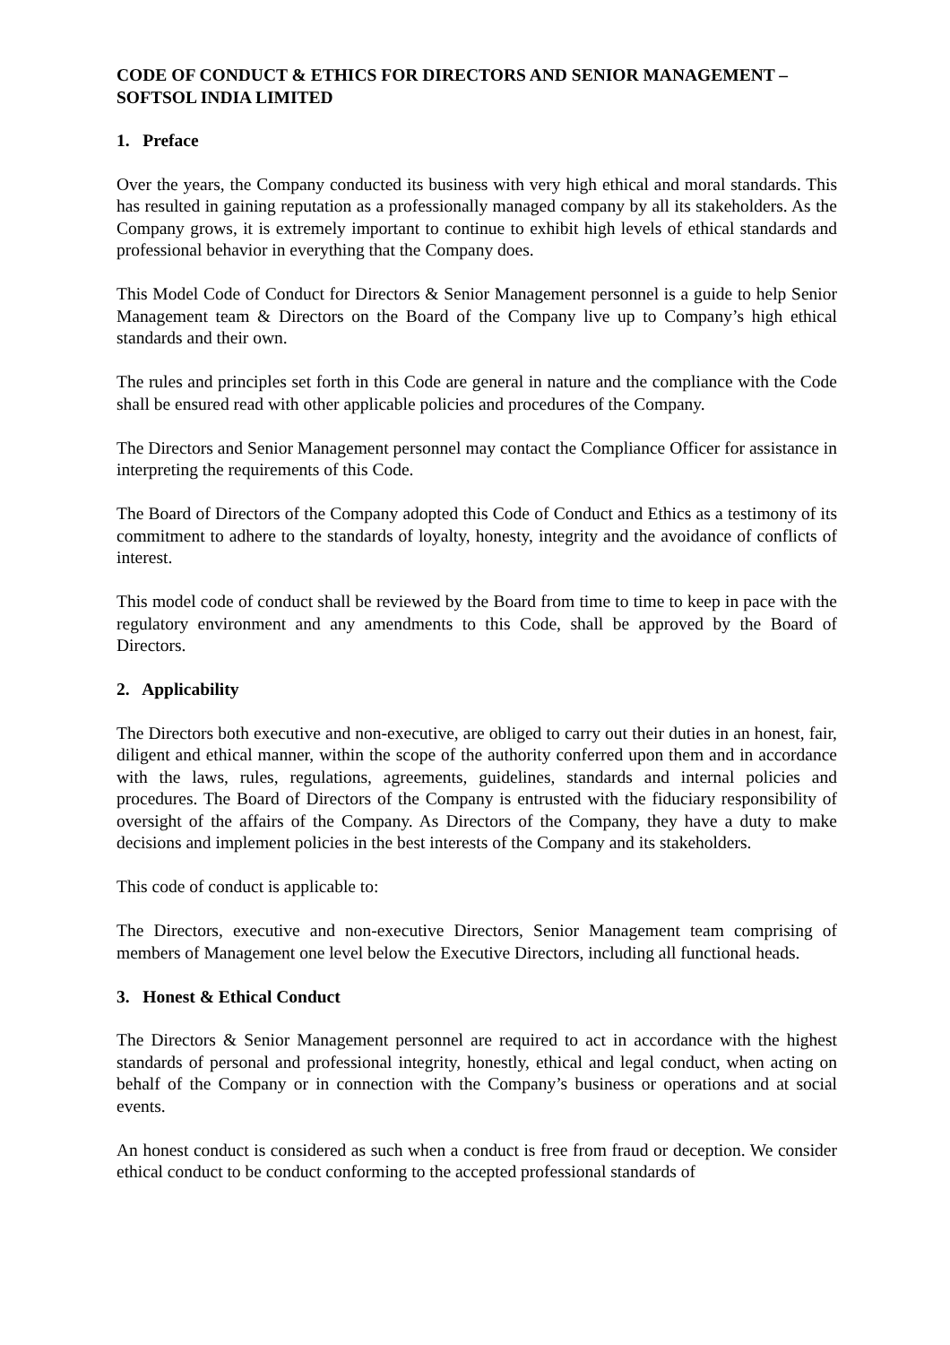CODE OF CONDUCT & ETHICS FOR DIRECTORS AND SENIOR MANAGEMENT – SOFTSOL INDIA LIMITED
1. Preface
Over the years, the Company conducted its business with very high ethical and moral standards. This has resulted in gaining reputation as a professionally managed company by all its stakeholders. As the Company grows, it is extremely important to continue to exhibit high levels of ethical standards and professional behavior in everything that the Company does.
This Model Code of Conduct for Directors & Senior Management personnel is a guide to help Senior Management team & Directors on the Board of the Company live up to Company’s high ethical standards and their own.
The rules and principles set forth in this Code are general in nature and the compliance with the Code shall be ensured read with other applicable policies and procedures of the Company.
The Directors and Senior Management personnel may contact the Compliance Officer for assistance in interpreting the requirements of this Code.
The Board of Directors of the Company adopted this Code of Conduct and Ethics as a testimony of its commitment to adhere to the standards of loyalty, honesty, integrity and the avoidance of conflicts of interest.
This model code of conduct shall be reviewed by the Board from time to time to keep in pace with the regulatory environment and any amendments to this Code, shall be approved by the Board of Directors.
2. Applicability
The Directors both executive and non-executive, are obliged to carry out their duties in an honest, fair, diligent and ethical manner, within the scope of the authority conferred upon them and in accordance with the laws, rules, regulations, agreements, guidelines, standards and internal policies and procedures. The Board of Directors of the Company is entrusted with the fiduciary responsibility of oversight of the affairs of the Company. As Directors of the Company, they have a duty to make decisions and implement policies in the best interests of the Company and its stakeholders.
This code of conduct is applicable to:
The Directors, executive and non-executive Directors, Senior Management team comprising of members of Management one level below the Executive Directors, including all functional heads.
3. Honest & Ethical Conduct
The Directors & Senior Management personnel are required to act in accordance with the highest standards of personal and professional integrity, honestly, ethical and legal conduct, when acting on behalf of the Company or in connection with the Company’s business or operations and at social events.
An honest conduct is considered as such when a conduct is free from fraud or deception. We consider ethical conduct to be conduct conforming to the accepted professional standards of